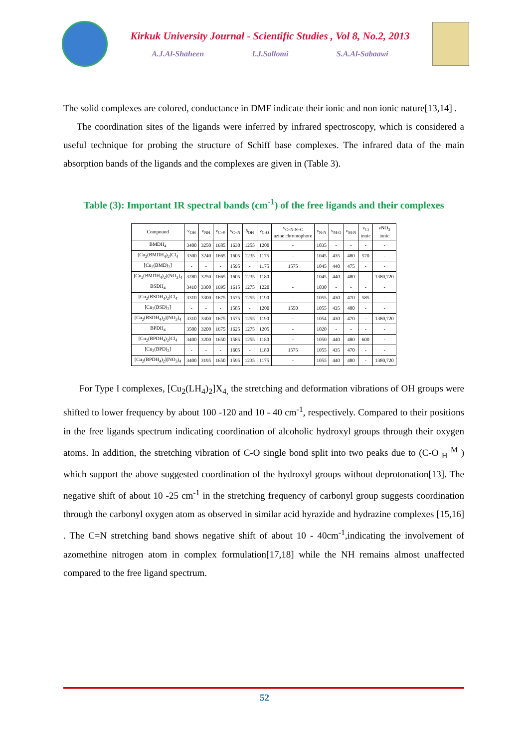Kirkuk University Journal - Scientific Studies , Vol 8, No.2, 2013
A.J.Al-Shaheen I.J.Sallomi S.A.Al-Sabaawi
The solid complexes are colored, conductance in DMF indicate their ionic and non ionic nature[13,14] .
The coordination sites of the ligands were inferred by infrared spectroscopy, which is considered a useful technique for probing the structure of Schiff base complexes. The infrared data of the main absorption bands of the ligands and the complexes are given in (Table 3).
Table (3): Important IR spectral bands (cm<sup>-1</sup>) of the free ligands and their complexes
| Compound | ν<sub>OH</sub> | ν<sub>NH</sub> | ν<sub>C=0</sub> | ν<sub>C=N</sub> | δ<sub>OH</sub> | ν<sub>C-O</sub> | ν<sub>C=N-N=C</sub> azine chromophore | ν<sub>N-N</sub> | ν<sub>M-O</sub> | ν<sub>M-N</sub> | ν<sub>Cl</sub> ionic | νNO<sub>3</sub> ionic |
| --- | --- | --- | --- | --- | --- | --- | --- | --- | --- | --- | --- | --- |
| BMDH<sub>4</sub> | 3400 | 3250 | 1685 | 1630 | 1255 | 1200 | - | 1035 | - | - | - | - |
| [Cu<sub>2</sub>(BMDH<sub>4</sub>)<sub>2</sub>]Cl<sub>4</sub> | 3300 | 3240 | 1665 | 1605 | 1235 | 1175 | - | 1045 | 435 | 480 | 570 | - |
| [Cu<sub>2</sub>(BMD)<sub>2</sub>] | - | - | - | 1595 | - | 1175 | 1575 | 1045 | 440 | 475 | - | - |
| [Cu<sub>2</sub>(BMDH<sub>4</sub>)<sub>2</sub>](NO<sub>3</sub>)<sub>4</sub> | 3280 | 3250 | 1665 | 1605 | 1235 | 1180 | - | 1045 | 440 | 480 | - | 1380,720 |
| BSDH<sub>4</sub> | 3410 | 3300 | 1695 | 1615 | 1275 | 1220 | - | 1030 | - | - | - | - |
| [Cu<sub>2</sub>(BSDH<sub>4</sub>)<sub>2</sub>]Cl<sub>4</sub> | 3310 | 3300 | 1675 | 1575 | 1255 | 1190 | - | 1055 | 430 | 470 | 585 | - |
| [Cu<sub>2</sub>(BSD)<sub>2</sub>] | - | - | - | 1585 | - | 1200 | 1550 | 1055 | 435 | 480 | - | - |
| [Cu<sub>2</sub>(BSDH<sub>4</sub>)<sub>2</sub>](NO<sub>3</sub>)<sub>4</sub> | 3310 | 3300 | 1675 | 1575 | 1255 | 1190 | - | 1054 | 430 | 470 | - | 1380,720 |
| BPDH<sub>4</sub> | 3500 | 3200 | 1675 | 1625 | 1275 | 1205 | - | 1020 | - | - | - | - |
| [Cu<sub>2</sub>(BPDH<sub>4</sub>)<sub>2</sub>]Cl<sub>4</sub> | 3400 | 3200 | 1650 | 1585 | 1255 | 1180 | - | 1050 | 440 | 480 | 600 | - |
| [Cu<sub>2</sub>(BPD)<sub>2</sub>] | - | - | - | 1605 | - | 1180 | 1575 | 1055 | 435 | 470 | - | - |
| [Cu<sub>2</sub>(BPDH<sub>4</sub>)<sub>2</sub>](NO<sub>3</sub>)<sub>4</sub> | 3400 | 3195 | 1650 | 1595 | 1235 | 1175 | - | 1055 | 440 | 480 | - | 1380,720 |
For Type I complexes, [Cu<sub>2</sub>(LH<sub>4</sub>)<sub>2</sub>]X<sub>4,</sub> the stretching and deformation vibrations of OH groups were shifted to lower frequency by about 100 -120 and 10 - 40 cm<sup>-1</sup>, respectively. Compared to their positions in the free ligands spectrum indicating coordination of alcoholic hydroxyl groups through their oxygen atoms. In addition, the stretching vibration of C-O single bond split into two peaks due to (C-O <sub>H</sub> <sup>M</sup> ) which support the above suggested coordination of the hydroxyl groups without deprotonation[13]. The negative shift of about 10 -25 cm<sup>-1</sup> in the stretching frequency of carbonyl group suggests coordination through the carbonyl oxygen atom as observed in similar acid hyrazide and hydrazine complexes [15,16] . The C=N stretching band shows negative shift of about 10 - 40cm<sup>-1</sup>,indicating the involvement of azomethine nitrogen atom in complex formulation[17,18] while the NH remains almost unaffected compared to the free ligand spectrum.
52